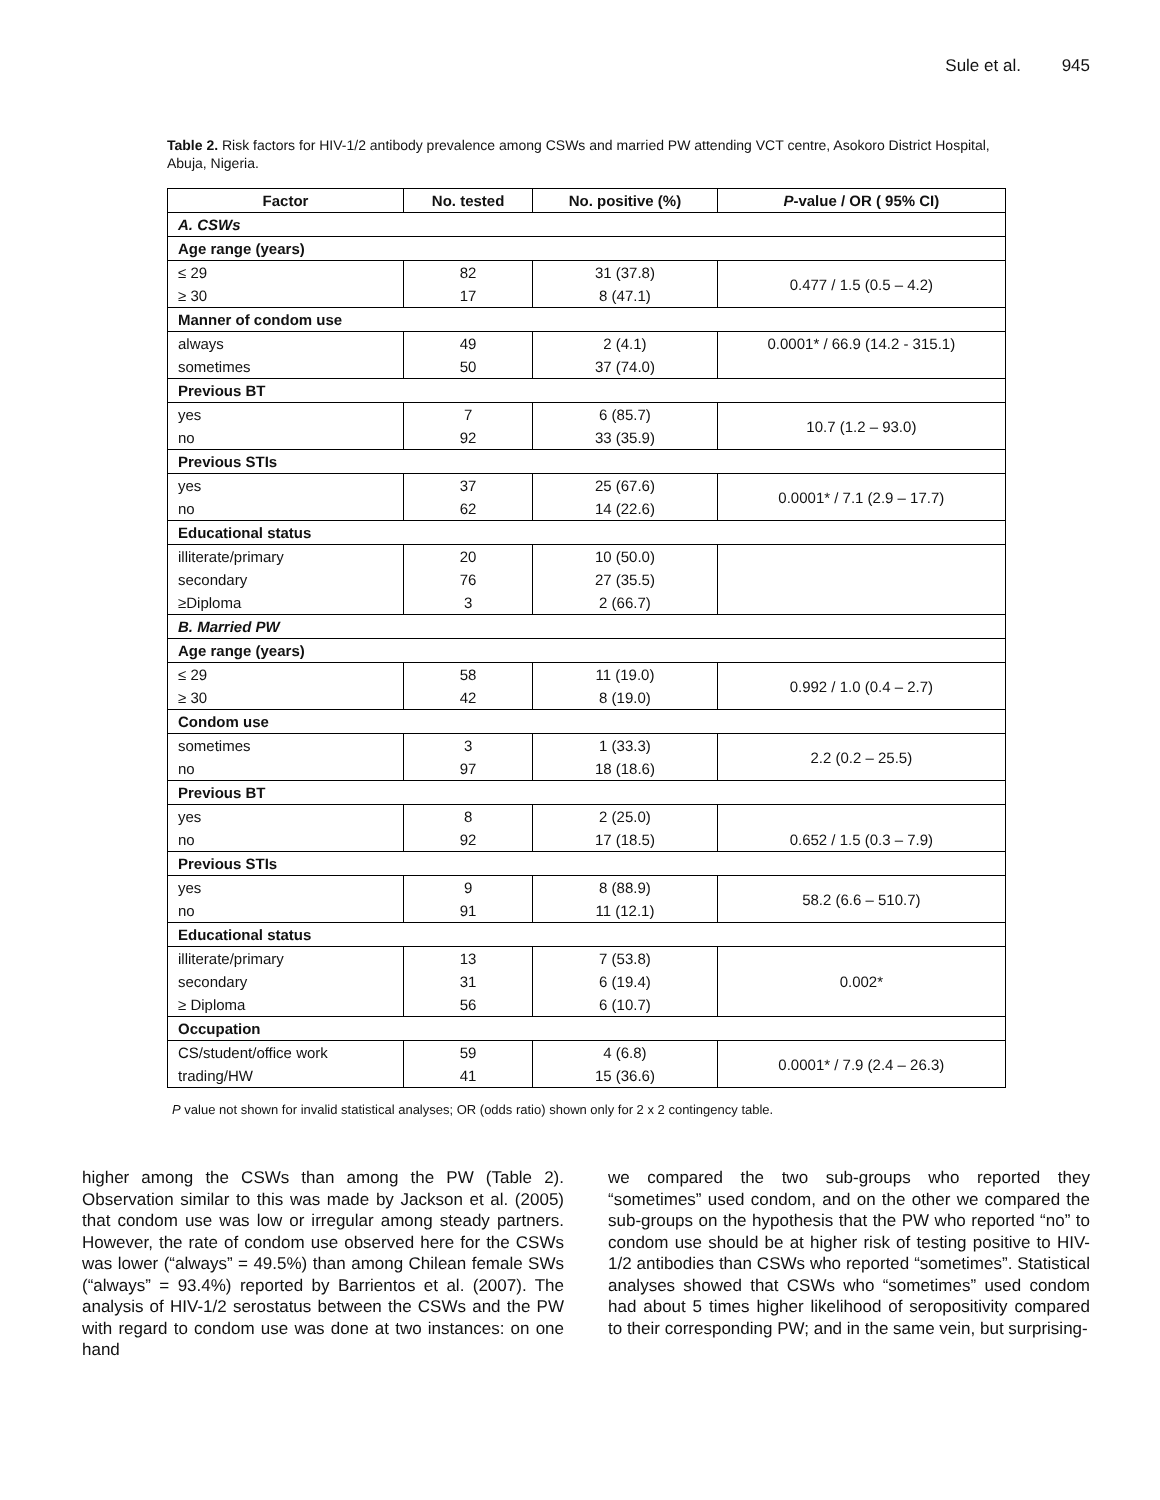Sule et al. 945
Table 2. Risk factors for HIV-1/2 antibody prevalence among CSWs and married PW attending VCT centre, Asokoro District Hospital, Abuja, Nigeria.
| Factor | No. tested | No. positive (%) | P -value / OR ( 95% CI) |
| --- | --- | --- | --- |
| A. CSWs | | | |
| Age range (years) | | | |
| ≤ 29 | 82 | 31 (37.8) | 0.477 / 1.5 (0.5 – 4.2) |
| ≥ 30 | 17 | 8 (47.1) | |
| Manner of condom use | | | |
| always | 49 | 2 (4.1) | 0.0001* / 66.9 (14.2 - 315.1) |
| sometimes | 50 | 37 (74.0) | |
| Previous BT | | | |
| yes | 7 | 6 (85.7) | 10.7 (1.2 – 93.0) |
| no | 92 | 33 (35.9) | |
| Previous STIs | | | |
| yes | 37 | 25 (67.6) | 0.0001* / 7.1 (2.9 – 17.7) |
| no | 62 | 14 (22.6) | |
| Educational status | | | |
| illiterate/primary | 20 | 10 (50.0) | |
| secondary | 76 | 27 (35.5) | |
| ≥Diploma | 3 | 2 (66.7) | |
| B. Married PW | | | |
| Age range (years) | | | |
| ≤ 29 | 58 | 11 (19.0) | 0.992 / 1.0 (0.4 – 2.7) |
| ≥ 30 | 42 | 8 (19.0) | |
| Condom use | | | |
| sometimes | 3 | 1 (33.3) | 2.2 (0.2 – 25.5) |
| no | 97 | 18 (18.6) | |
| Previous BT | | | |
| yes | 8 | 2 (25.0) | |
| no | 92 | 17 (18.5) | 0.652 / 1.5 (0.3 – 7.9) |
| Previous STIs | | | |
| yes | 9 | 8 (88.9) | 58.2 (6.6 – 510.7) |
| no | 91 | 11 (12.1) | |
| Educational status | | | |
| illiterate/primary | 13 | 7 (53.8) | 0.002* |
| secondary | 31 | 6 (19.4) | |
| ≥ Diploma | 56 | 6 (10.7) | |
| Occupation | | | |
| CS/student/office work | 59 | 4 (6.8) | 0.0001* / 7.9 (2.4 – 26.3) |
| trading/HW | 41 | 15 (36.6) | |
P value not shown for invalid statistical analyses; OR (odds ratio) shown only for 2 x 2 contingency table.
higher among the CSWs than among the PW (Table 2). Observation similar to this was made by Jackson et al. (2005) that condom use was low or irregular among steady partners. However, the rate of condom use observed here for the CSWs was lower (“always” = 49.5%) than among Chilean female SWs (“always” = 93.4%) reported by Barrientos et al. (2007). The analysis of HIV-1/2 serostatus between the CSWs and the PW with regard to condom use was done at two instances: on one hand
we compared the two sub-groups who reported they “sometimes” used condom, and on the other we compared the sub-groups on the hypothesis that the PW who reported “no” to condom use should be at higher risk of testing positive to HIV-1/2 antibodies than CSWs who reported “sometimes”. Statistical analyses showed that CSWs who “sometimes” used condom had about 5 times higher likelihood of seropositivity compared to their corresponding PW; and in the same vein, but surprising-